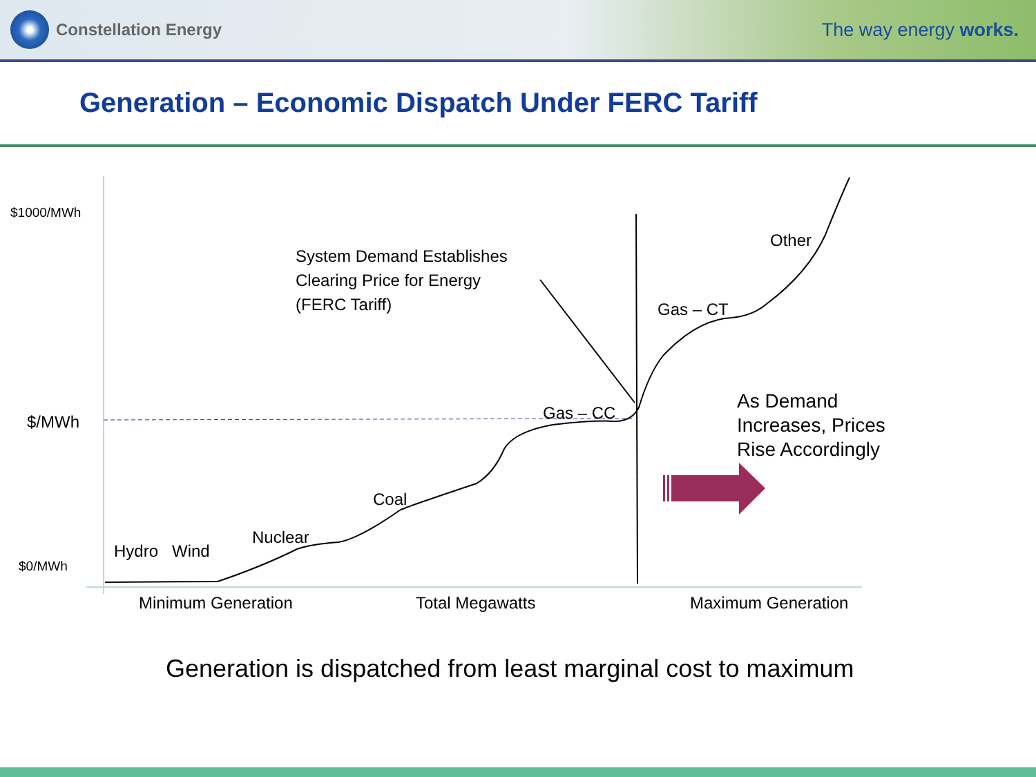Constellation Energy The way energy works.
Generation – Economic Dispatch Under FERC Tariff
$1000/MWh
$/MWh
$0/MWh
System Demand Establishes
Clearing Price for Energy
(FERC Tariff)
Other
Gas – CT
Gas – CC
As Demand
Increases, Prices
Rise Accordingly
Coal
Nuclear
Hydro Wind
Minimum Generation Total Megawatts Maximum Generation
Generation is dispatched from least marginal cost to maximum